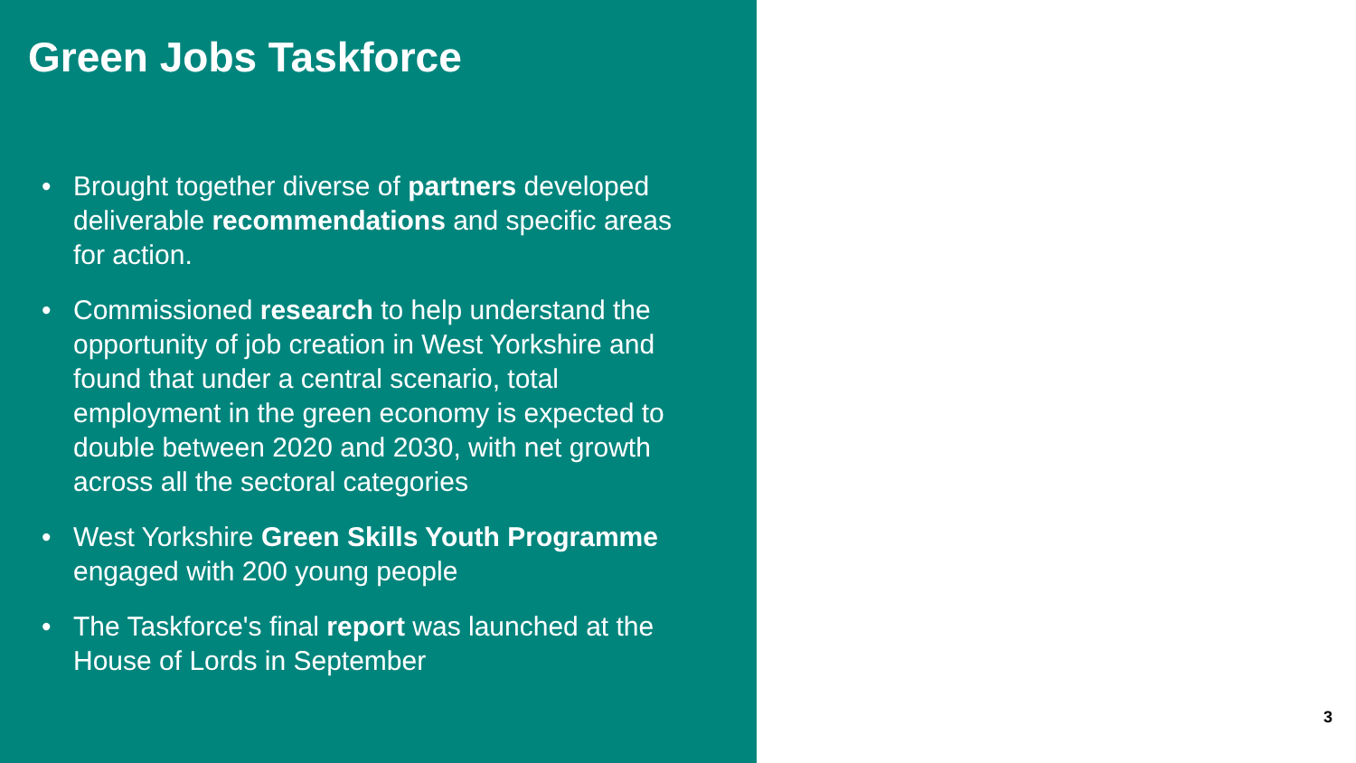Green Jobs Taskforce
• Brought together diverse of partners developed deliverable recommendations and specific areas for action.
• Commissioned research to help understand the opportunity of job creation in West Yorkshire and found that under a central scenario, total employment in the green economy is expected to double between 2020 and 2030, with net growth across all the sectoral categories
• West Yorkshire Green Skills Youth Programme engaged with 200 young people
• The Taskforce's final report was launched at the House of Lords in September
3